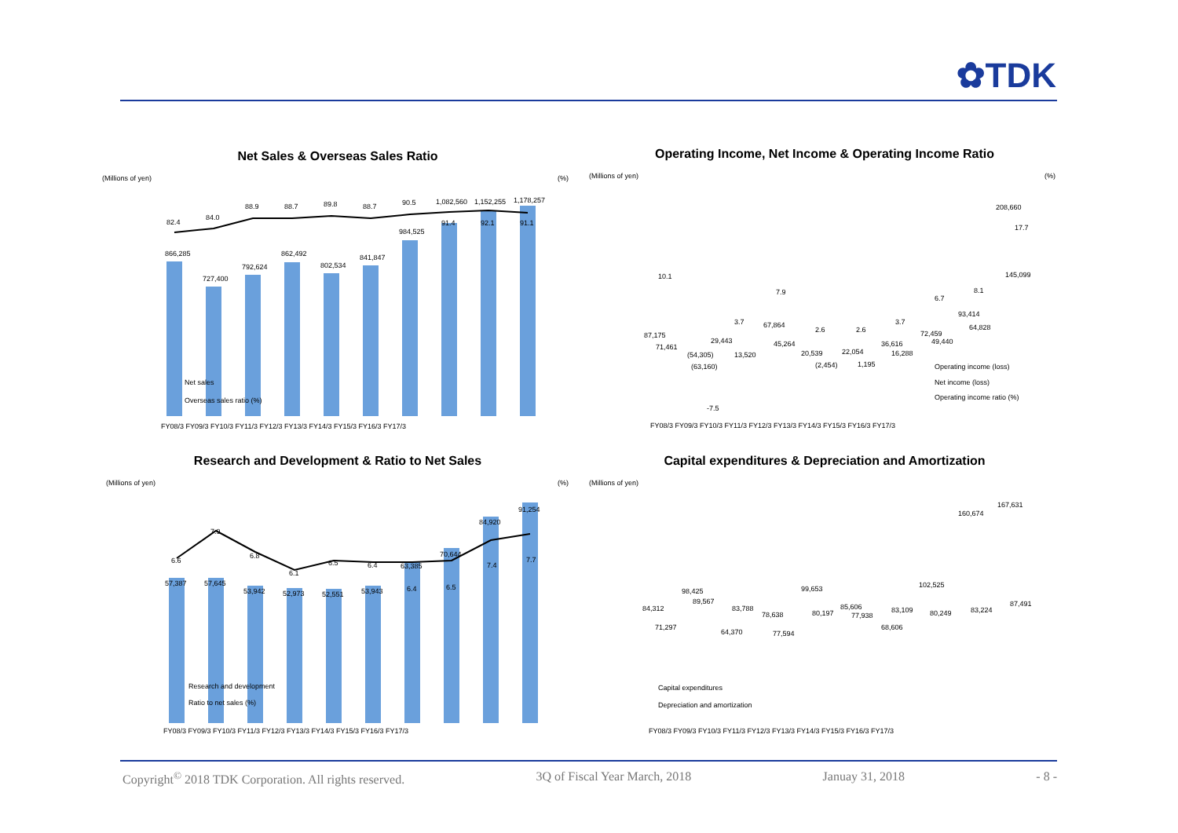✿TDK
Net Sales & Overseas Sales Ratio
(Millions of yen)
(%)
866,285
727,400
792,624
862,492
802,534
841,847
984,525
1,082,560
1,152,255
1,178,257
82.4
84.0
88.9
88.7
89.8
88.7
90.5
91.4
92.1
91.1
Net sales
Overseas sales ratio (%)
FY08/3 FY09/3 FY10/3 FY11/3 FY12/3 FY13/3 FY14/3 FY15/3 FY16/3 FY17/3
Operating Income, Net Income & Operating Income Ratio
(Millions of yen)
(%)
87,175
71,461
(54,305)
(63,160)
29,443
13,520
67,864
45,264
20,539
(2,454)
22,054
1,195
36,616
16,288
72,459
49,440
93,414
64,828
208,660
145,099
10.1
-7.5
3.7
7.9
2.6
2.6
3.7
6.7
8.1
17.7
Operating income (loss)
Net income (loss)
Operating income ratio (%)
FY08/3 FY09/3 FY10/3 FY11/3 FY12/3 FY13/3 FY14/3 FY15/3 FY16/3 FY17/3
Research and Development & Ratio to Net Sales
(Millions of yen)
(%)
57,387
57,645
53,942
52,973
52,551
53,943
63,385
70,644
84,920
91,254
6.6
7.9
6.8
6.1
6.5
6.4
6.4
6.5
7.4
7.7
Research and development
Ratio to net sales (%)
FY08/3 FY09/3 FY10/3 FY11/3 FY12/3 FY13/3 FY14/3 FY15/3 FY16/3 FY17/3
Capital expenditures & Depreciation and Amortization
(Millions of yen)
84,312
71,297
98,425
89,567
64,370
83,788
78,638
77,594
99,653
80,197
85,606
77,938
68,606
83,109
102,525
80,249
160,674
83,224
167,631
87,491
Capital expenditures
Depreciation and amortization
FY08/3 FY09/3 FY10/3 FY11/3 FY12/3 FY13/3 FY14/3 FY15/3 FY16/3 FY17/3
Copyright<sup>©</sup> 2018 TDK Corporation. All rights reserved. 3Q of Fiscal Year March, 2018 Januay 31, 2018 - 8 -